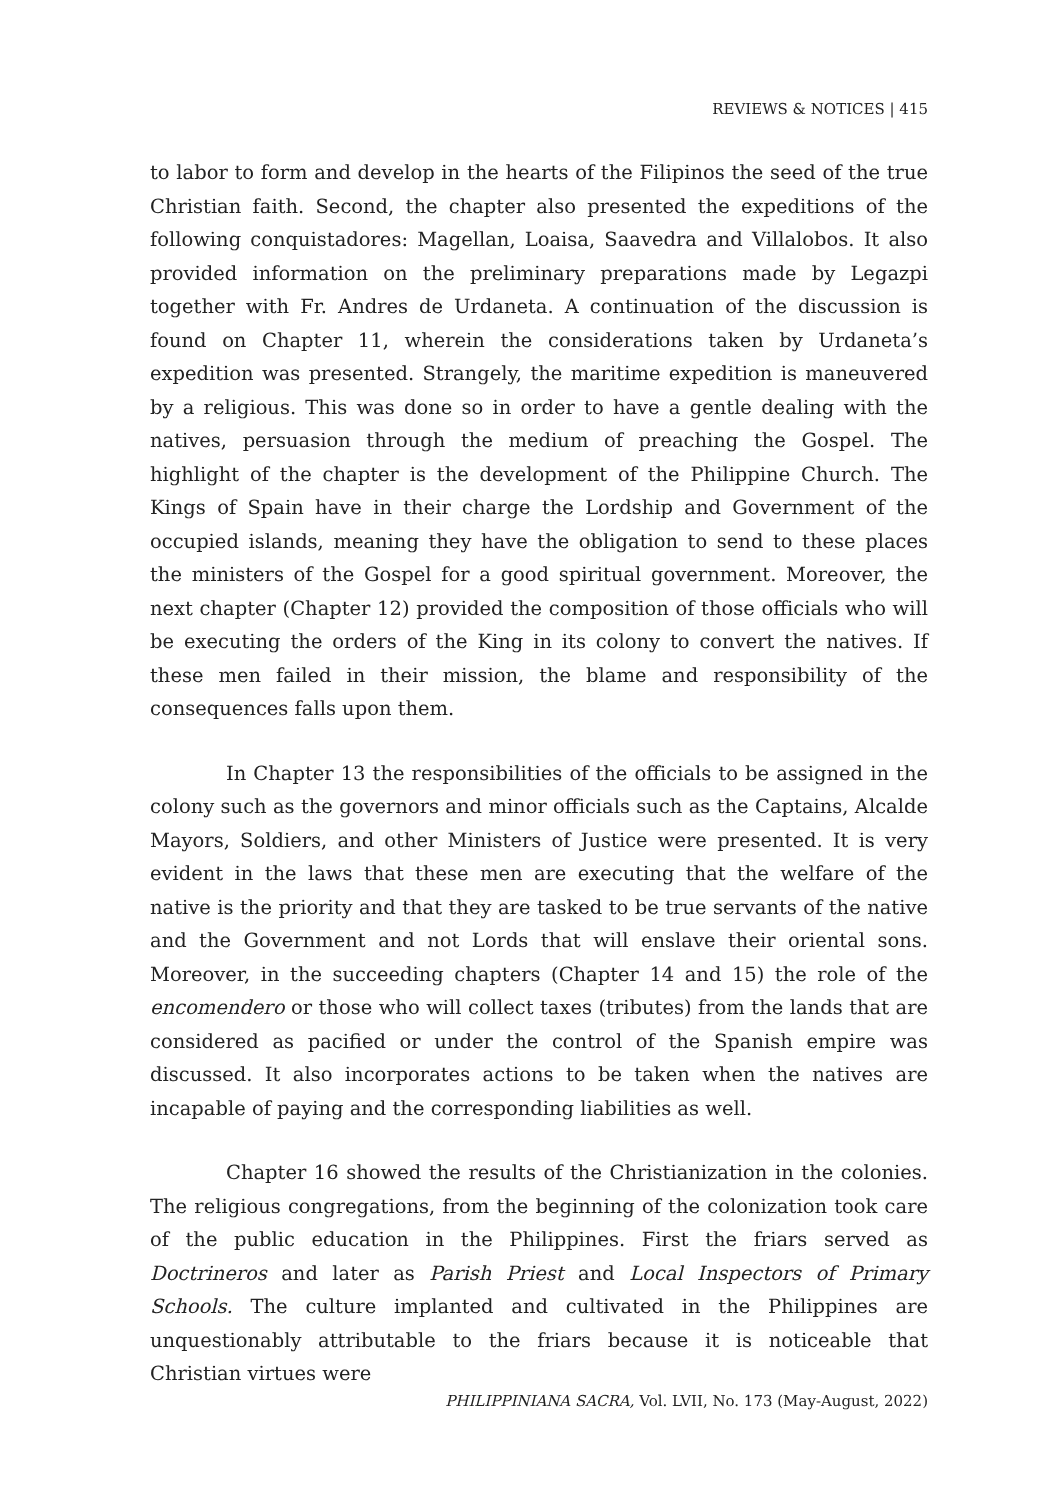REVIEWS & NOTICES | 415
to labor to form and develop in the hearts of the Filipinos the seed of the true Christian faith. Second, the chapter also presented the expeditions of the following conquistadores: Magellan, Loaisa, Saavedra and Villalobos. It also provided information on the preliminary preparations made by Legazpi together with Fr. Andres de Urdaneta. A continuation of the discussion is found on Chapter 11, wherein the considerations taken by Urdaneta’s expedition was presented. Strangely, the maritime expedition is maneuvered by a religious. This was done so in order to have a gentle dealing with the natives, persuasion through the medium of preaching the Gospel. The highlight of the chapter is the development of the Philippine Church. The Kings of Spain have in their charge the Lordship and Government of the occupied islands, meaning they have the obligation to send to these places the ministers of the Gospel for a good spiritual government. Moreover, the next chapter (Chapter 12) provided the composition of those officials who will be executing the orders of the King in its colony to convert the natives. If these men failed in their mission, the blame and responsibility of the consequences falls upon them.
In Chapter 13 the responsibilities of the officials to be assigned in the colony such as the governors and minor officials such as the Captains, Alcalde Mayors, Soldiers, and other Ministers of Justice were presented. It is very evident in the laws that these men are executing that the welfare of the native is the priority and that they are tasked to be true servants of the native and the Government and not Lords that will enslave their oriental sons. Moreover, in the succeeding chapters (Chapter 14 and 15) the role of the encomendero or those who will collect taxes (tributes) from the lands that are considered as pacified or under the control of the Spanish empire was discussed. It also incorporates actions to be taken when the natives are incapable of paying and the corresponding liabilities as well.
Chapter 16 showed the results of the Christianization in the colonies. The religious congregations, from the beginning of the colonization took care of the public education in the Philippines. First the friars served as Doctrineros and later as Parish Priest and Local Inspectors of Primary Schools. The culture implanted and cultivated in the Philippines are unquestionably attributable to the friars because it is noticeable that Christian virtues were
PHILIPPINIANA SACRA, Vol. LVII, No. 173 (May-August, 2022)